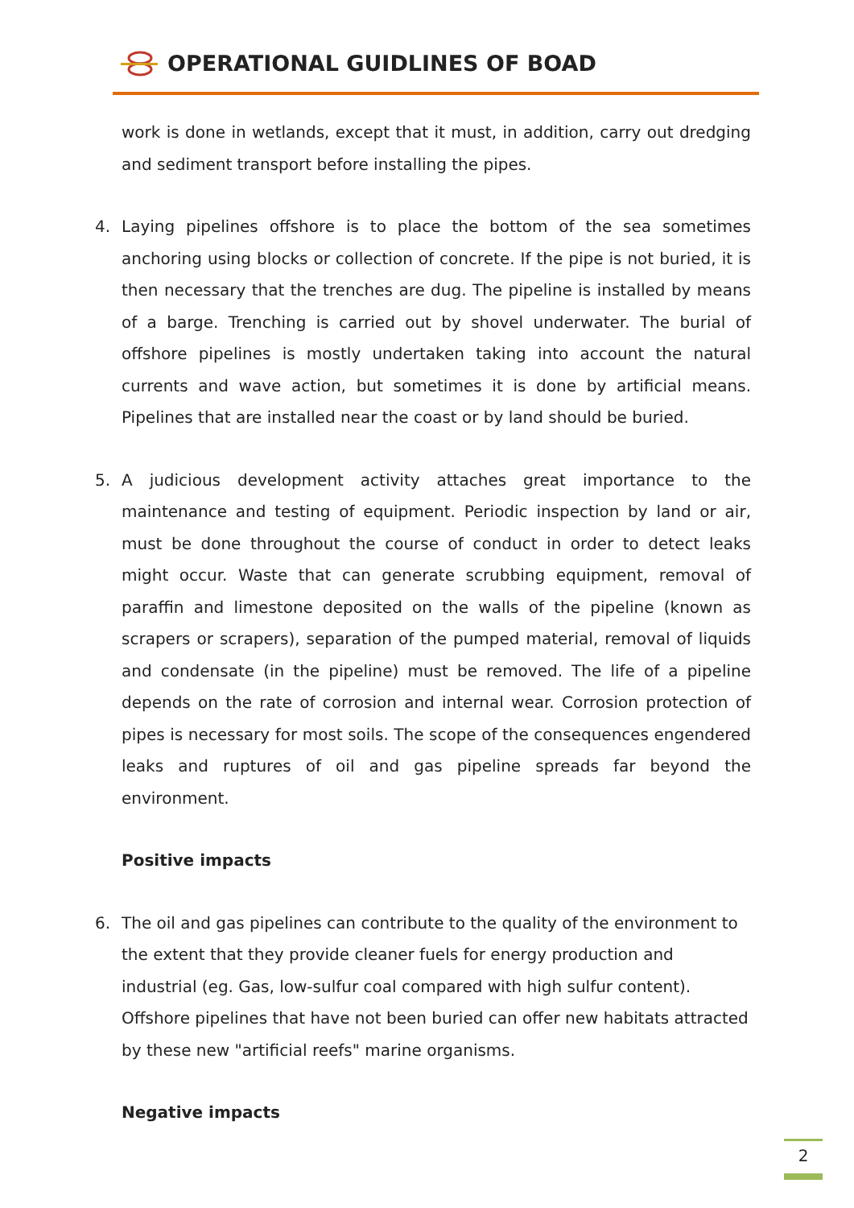OPERATIONAL GUIDLINES OF BOAD
work is done in wetlands, except that it must, in addition, carry out dredging and sediment transport before installing the pipes.
4. Laying pipelines offshore is to place the bottom of the sea sometimes anchoring using blocks or collection of concrete. If the pipe is not buried, it is then necessary that the trenches are dug. The pipeline is installed by means of a barge. Trenching is carried out by shovel underwater. The burial of offshore pipelines is mostly undertaken taking into account the natural currents and wave action, but sometimes it is done by artificial means. Pipelines that are installed near the coast or by land should be buried.
5. A judicious development activity attaches great importance to the maintenance and testing of equipment. Periodic inspection by land or air, must be done throughout the course of conduct in order to detect leaks might occur. Waste that can generate scrubbing equipment, removal of paraffin and limestone deposited on the walls of the pipeline (known as scrapers or scrapers), separation of the pumped material, removal of liquids and condensate (in the pipeline) must be removed. The life of a pipeline depends on the rate of corrosion and internal wear. Corrosion protection of pipes is necessary for most soils. The scope of the consequences engendered leaks and ruptures of oil and gas pipeline spreads far beyond the environment.
Positive impacts
6. The oil and gas pipelines can contribute to the quality of the environment to the extent that they provide cleaner fuels for energy production and industrial (eg. Gas, low-sulfur coal compared with high sulfur content). Offshore pipelines that have not been buried can offer new habitats attracted by these new "artificial reefs" marine organisms.
Negative impacts
2